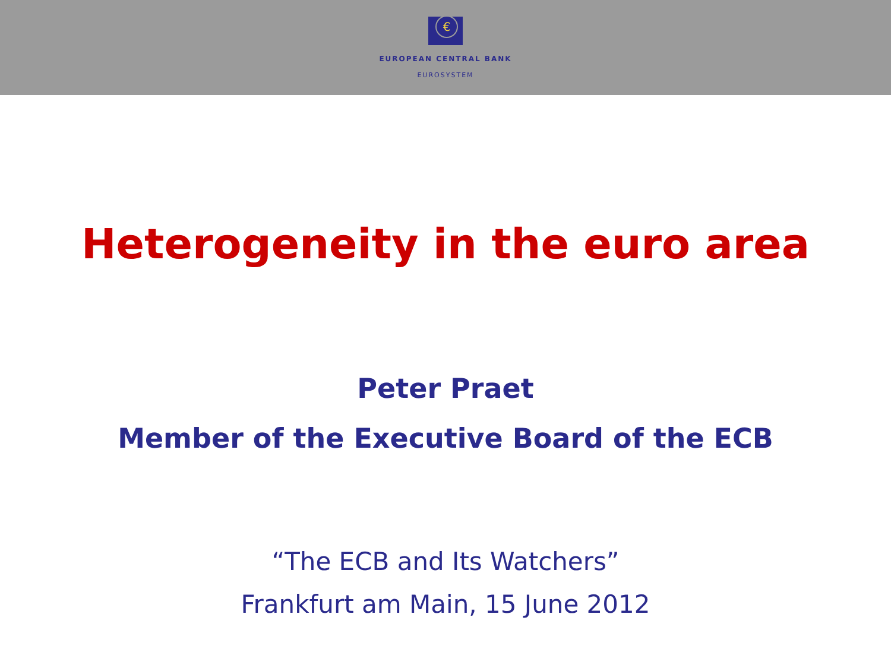€
EUROPEAN CENTRAL BANK
EUROSYSTEM
Heterogeneity in the euro area
Peter Praet
Member of the Executive Board of the ECB
“The ECB and Its Watchers”
Frankfurt am Main, 15 June 2012